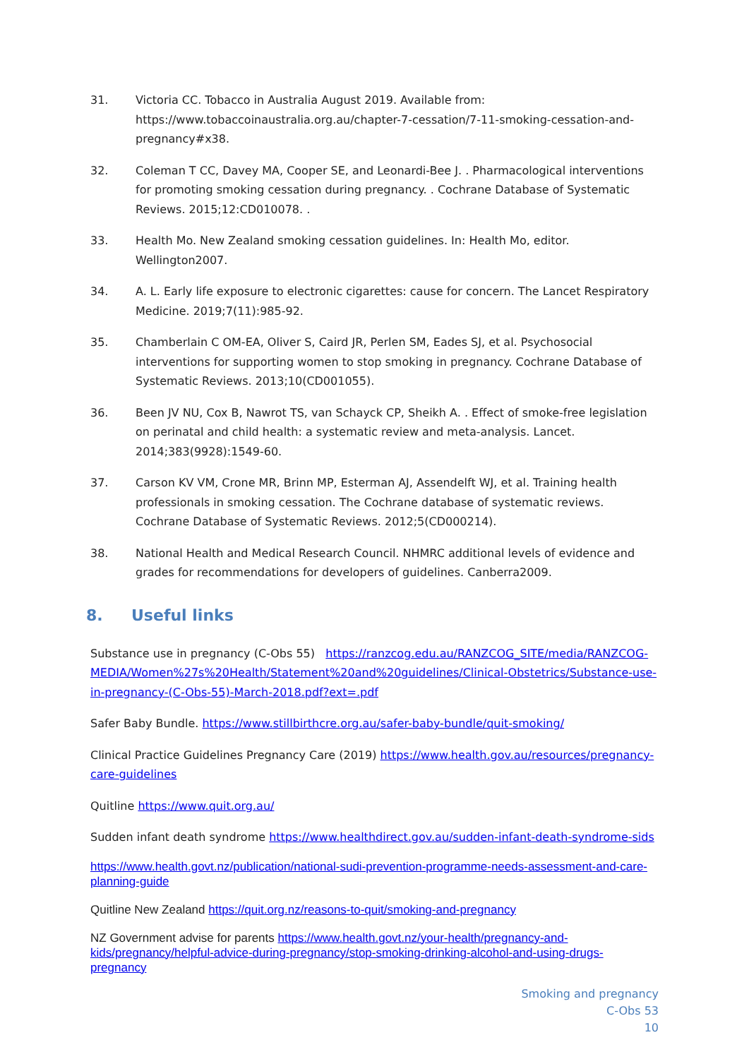31. Victoria CC. Tobacco in Australia August 2019. Available from: https://www.tobaccoinaustralia.org.au/chapter-7-cessation/7-11-smoking-cessation-and-pregnancy#x38.
32. Coleman T CC, Davey MA, Cooper SE, and Leonardi-Bee J. . Pharmacological interventions for promoting smoking cessation during pregnancy. . Cochrane Database of Systematic Reviews. 2015;12:CD010078. .
33. Health Mo. New Zealand smoking cessation guidelines. In: Health Mo, editor. Wellington2007.
34. A. L. Early life exposure to electronic cigarettes: cause for concern. The Lancet Respiratory Medicine. 2019;7(11):985-92.
35. Chamberlain C OM-EA, Oliver S, Caird JR, Perlen SM, Eades SJ, et al. Psychosocial interventions for supporting women to stop smoking in pregnancy. Cochrane Database of Systematic Reviews. 2013;10(CD001055).
36. Been JV NU, Cox B, Nawrot TS, van Schayck CP, Sheikh A. . Effect of smoke-free legislation on perinatal and child health: a systematic review and meta-analysis. Lancet. 2014;383(9928):1549-60.
37. Carson KV VM, Crone MR, Brinn MP, Esterman AJ, Assendelft WJ, et al. Training health professionals in smoking cessation. The Cochrane database of systematic reviews. Cochrane Database of Systematic Reviews. 2012;5(CD000214).
38. National Health and Medical Research Council. NHMRC additional levels of evidence and grades for recommendations for developers of guidelines. Canberra2009.
8. Useful links
Substance use in pregnancy (C-Obs 55) https://ranzcog.edu.au/RANZCOG_SITE/media/RANZCOG-MEDIA/Women%27s%20Health/Statement%20and%20guidelines/Clinical-Obstetrics/Substance-use-in-pregnancy-(C-Obs-55)-March-2018.pdf?ext=.pdf
Safer Baby Bundle. https://www.stillbirthcre.org.au/safer-baby-bundle/quit-smoking/
Clinical Practice Guidelines Pregnancy Care (2019) https://www.health.gov.au/resources/pregnancy-care-guidelines
Quitline https://www.quit.org.au/
Sudden infant death syndrome https://www.healthdirect.gov.au/sudden-infant-death-syndrome-sids
https://www.health.govt.nz/publication/national-sudi-prevention-programme-needs-assessment-and-care-planning-guide
Quitline New Zealand https://quit.org.nz/reasons-to-quit/smoking-and-pregnancy
NZ Government advise for parents https://www.health.govt.nz/your-health/pregnancy-and-kids/pregnancy/helpful-advice-during-pregnancy/stop-smoking-drinking-alcohol-and-using-drugs-pregnancy
Smoking and pregnancy
C-Obs 53
10